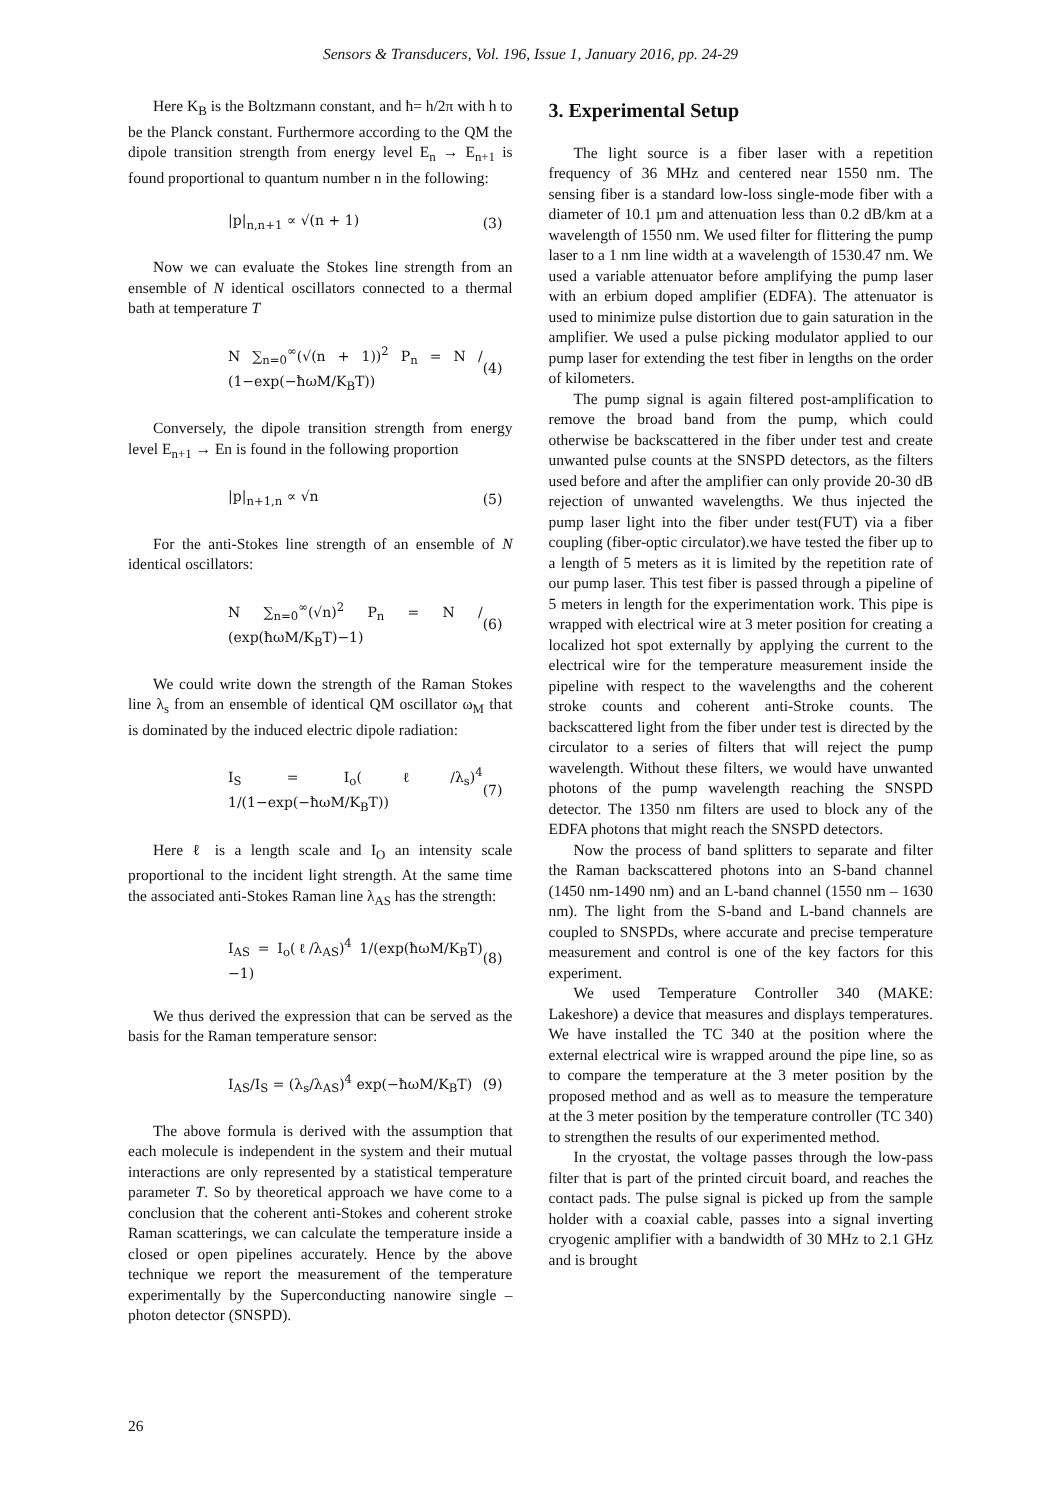Sensors & Transducers, Vol. 196, Issue 1, January 2016, pp. 24-29
Here K<sub>B</sub> is the Boltzmann constant, and ħ= h/2π with h to be the Planck constant. Furthermore according to the QM the dipole transition strength from energy level E<sub>n</sub> → E<sub>n+1</sub> is found proportional to quantum number n in the following:
|p|<sub>n,n+1</sub> ∝ √(n + 1) (3)
Now we can evaluate the Stokes line strength from an ensemble of N identical oscillators connected to a thermal bath at temperature T
N ∑<sub>n=0</sub><sup>∞</sup>(√(n + 1))<sup>2</sup> P<sub>n</sub> = N / (1−exp(−ħωM/K<sub>B</sub>T)) (4)
Conversely, the dipole transition strength from energy level E<sub>n+1</sub> → En is found in the following proportion
|p|<sub>n+1,n</sub> ∝ √n (5)
For the anti-Stokes line strength of an ensemble of N identical oscillators:
N ∑<sub>n=0</sub><sup>∞</sup>(√n)<sup>2</sup> P<sub>n</sub> = N / (exp(ħωM/K<sub>B</sub>T)−1) (6)
We could write down the strength of the Raman Stokes line λ<sub>s</sub> from an ensemble of identical QM oscillator ω<sub>M</sub> that is dominated by the induced electric dipole radiation:
I<sub>S</sub> = I<sub>o</sub>(ℓ/λ<sub>s</sub>)<sup>4</sup> 1/(1−exp(−ħωM/K<sub>B</sub>T)) (7)
Here ℓ is a length scale and I<sub>O</sub> an intensity scale proportional to the incident light strength. At the same time the associated anti-Stokes Raman line λ<sub>AS</sub> has the strength:
I<sub>AS</sub> = I<sub>o</sub>(ℓ/λ<sub>AS</sub>)<sup>4</sup> 1/(exp(ħωM/K<sub>B</sub>T)−1) (8)
We thus derived the expression that can be served as the basis for the Raman temperature sensor:
I<sub>AS</sub>/I<sub>S</sub> = (λ<sub>s</sub>/λ<sub>AS</sub>)<sup>4</sup> exp(−ħωM/K<sub>B</sub>T) (9)
The above formula is derived with the assumption that each molecule is independent in the system and their mutual interactions are only represented by a statistical temperature parameter T. So by theoretical approach we have come to a conclusion that the coherent anti-Stokes and coherent stroke Raman scatterings, we can calculate the temperature inside a closed or open pipelines accurately. Hence by the above technique we report the measurement of the temperature experimentally by the Superconducting nanowire single – photon detector (SNSPD).
3. Experimental Setup
The light source is a fiber laser with a repetition frequency of 36 MHz and centered near 1550 nm. The sensing fiber is a standard low-loss single-mode fiber with a diameter of 10.1 µm and attenuation less than 0.2 dB/km at a wavelength of 1550 nm. We used filter for flittering the pump laser to a 1 nm line width at a wavelength of 1530.47 nm. We used a variable attenuator before amplifying the pump laser with an erbium doped amplifier (EDFA). The attenuator is used to minimize pulse distortion due to gain saturation in the amplifier. We used a pulse picking modulator applied to our pump laser for extending the test fiber in lengths on the order of kilometers.
The pump signal is again filtered post-amplification to remove the broad band from the pump, which could otherwise be backscattered in the fiber under test and create unwanted pulse counts at the SNSPD detectors, as the filters used before and after the amplifier can only provide 20-30 dB rejection of unwanted wavelengths. We thus injected the pump laser light into the fiber under test(FUT) via a fiber coupling (fiber-optic circulator).we have tested the fiber up to a length of 5 meters as it is limited by the repetition rate of our pump laser. This test fiber is passed through a pipeline of 5 meters in length for the experimentation work. This pipe is wrapped with electrical wire at 3 meter position for creating a localized hot spot externally by applying the current to the electrical wire for the temperature measurement inside the pipeline with respect to the wavelengths and the coherent stroke counts and coherent anti-Stroke counts. The backscattered light from the fiber under test is directed by the circulator to a series of filters that will reject the pump wavelength. Without these filters, we would have unwanted photons of the pump wavelength reaching the SNSPD detector. The 1350 nm filters are used to block any of the EDFA photons that might reach the SNSPD detectors.
Now the process of band splitters to separate and filter the Raman backscattered photons into an S-band channel (1450 nm-1490 nm) and an L-band channel (1550 nm – 1630 nm). The light from the S-band and L-band channels are coupled to SNSPDs, where accurate and precise temperature measurement and control is one of the key factors for this experiment.
We used Temperature Controller 340 (MAKE: Lakeshore) a device that measures and displays temperatures. We have installed the TC 340 at the position where the external electrical wire is wrapped around the pipe line, so as to compare the temperature at the 3 meter position by the proposed method and as well as to measure the temperature at the 3 meter position by the temperature controller (TC 340) to strengthen the results of our experimented method.
In the cryostat, the voltage passes through the low-pass filter that is part of the printed circuit board, and reaches the contact pads. The pulse signal is picked up from the sample holder with a coaxial cable, passes into a signal inverting cryogenic amplifier with a bandwidth of 30 MHz to 2.1 GHz and is brought
26